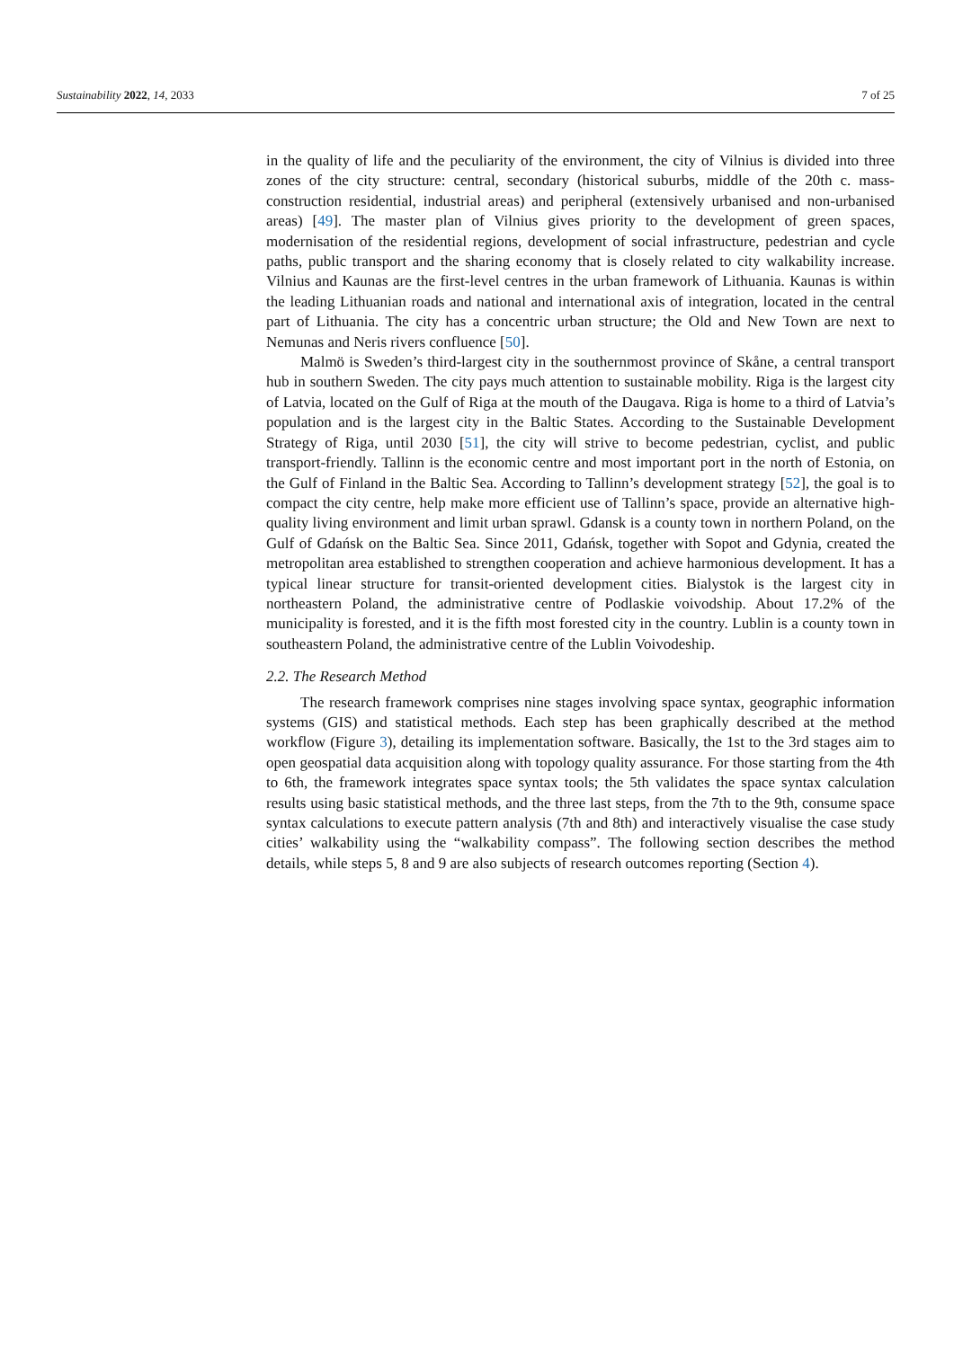Sustainability 2022, 14, 2033 7 of 25
in the quality of life and the peculiarity of the environment, the city of Vilnius is divided into three zones of the city structure: central, secondary (historical suburbs, middle of the 20th c. mass-construction residential, industrial areas) and peripheral (extensively urbanised and non-urbanised areas) [49]. The master plan of Vilnius gives priority to the development of green spaces, modernisation of the residential regions, development of social infrastructure, pedestrian and cycle paths, public transport and the sharing economy that is closely related to city walkability increase. Vilnius and Kaunas are the first-level centres in the urban framework of Lithuania. Kaunas is within the leading Lithuanian roads and national and international axis of integration, located in the central part of Lithuania. The city has a concentric urban structure; the Old and New Town are next to Nemunas and Neris rivers confluence [50].
Malmö is Sweden’s third-largest city in the southernmost province of Skåne, a central transport hub in southern Sweden. The city pays much attention to sustainable mobility. Riga is the largest city of Latvia, located on the Gulf of Riga at the mouth of the Daugava. Riga is home to a third of Latvia’s population and is the largest city in the Baltic States. According to the Sustainable Development Strategy of Riga, until 2030 [51], the city will strive to become pedestrian, cyclist, and public transport-friendly. Tallinn is the economic centre and most important port in the north of Estonia, on the Gulf of Finland in the Baltic Sea. According to Tallinn’s development strategy [52], the goal is to compact the city centre, help make more efficient use of Tallinn’s space, provide an alternative high-quality living environment and limit urban sprawl. Gdansk is a county town in northern Poland, on the Gulf of Gdańsk on the Baltic Sea. Since 2011, Gdańsk, together with Sopot and Gdynia, created the metropolitan area established to strengthen cooperation and achieve harmonious development. It has a typical linear structure for transit-oriented development cities. Bialystok is the largest city in northeastern Poland, the administrative centre of Podlaskie voivodship. About 17.2% of the municipality is forested, and it is the fifth most forested city in the country. Lublin is a county town in southeastern Poland, the administrative centre of the Lublin Voivodeship.
2.2. The Research Method
The research framework comprises nine stages involving space syntax, geographic information systems (GIS) and statistical methods. Each step has been graphically described at the method workflow (Figure 3), detailing its implementation software. Basically, the 1st to the 3rd stages aim to open geospatial data acquisition along with topology quality assurance. For those starting from the 4th to 6th, the framework integrates space syntax tools; the 5th validates the space syntax calculation results using basic statistical methods, and the three last steps, from the 7th to the 9th, consume space syntax calculations to execute pattern analysis (7th and 8th) and interactively visualise the case study cities’ walkability using the “walkability compass”. The following section describes the method details, while steps 5, 8 and 9 are also subjects of research outcomes reporting (Section 4).